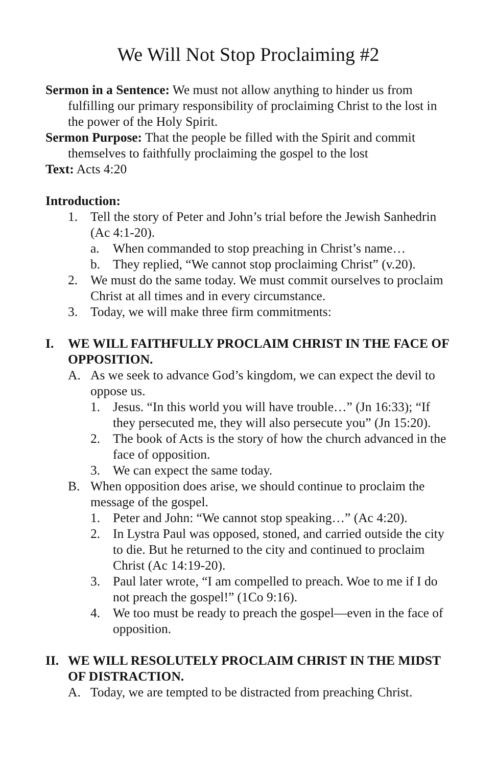We Will Not Stop Proclaiming #2
Sermon in a Sentence: We must not allow anything to hinder us from fulfilling our primary responsibility of proclaiming Christ to the lost in the power of the Holy Spirit.
Sermon Purpose: That the people be filled with the Spirit and commit themselves to faithfully proclaiming the gospel to the lost
Text: Acts 4:20
Introduction:
1. Tell the story of Peter and John’s trial before the Jewish Sanhedrin (Ac 4:1-20).
a. When commanded to stop preaching in Christ’s name…
b. They replied, “We cannot stop proclaiming Christ” (v.20).
2. We must do the same today. We must commit ourselves to proclaim Christ at all times and in every circumstance.
3. Today, we will make three firm commitments:
I. WE WILL FAITHFULLY PROCLAIM CHRIST IN THE FACE OF OPPOSITION.
A. As we seek to advance God’s kingdom, we can expect the devil to oppose us.
1. Jesus. “In this world you will have trouble…” (Jn 16:33); “If they persecuted me, they will also persecute you” (Jn 15:20).
2. The book of Acts is the story of how the church advanced in the face of opposition.
3. We can expect the same today.
B. When opposition does arise, we should continue to proclaim the message of the gospel.
1. Peter and John: “We cannot stop speaking…” (Ac 4:20).
2. In Lystra Paul was opposed, stoned, and carried outside the city to die. But he returned to the city and continued to proclaim Christ (Ac 14:19-20).
3. Paul later wrote, “I am compelled to preach. Woe to me if I do not preach the gospel!” (1Co 9:16).
4. We too must be ready to preach the gospel—even in the face of opposition.
II. WE WILL RESOLUTELY PROCLAIM CHRIST IN THE MIDST OF DISTRACTION.
A. Today, we are tempted to be distracted from preaching Christ.